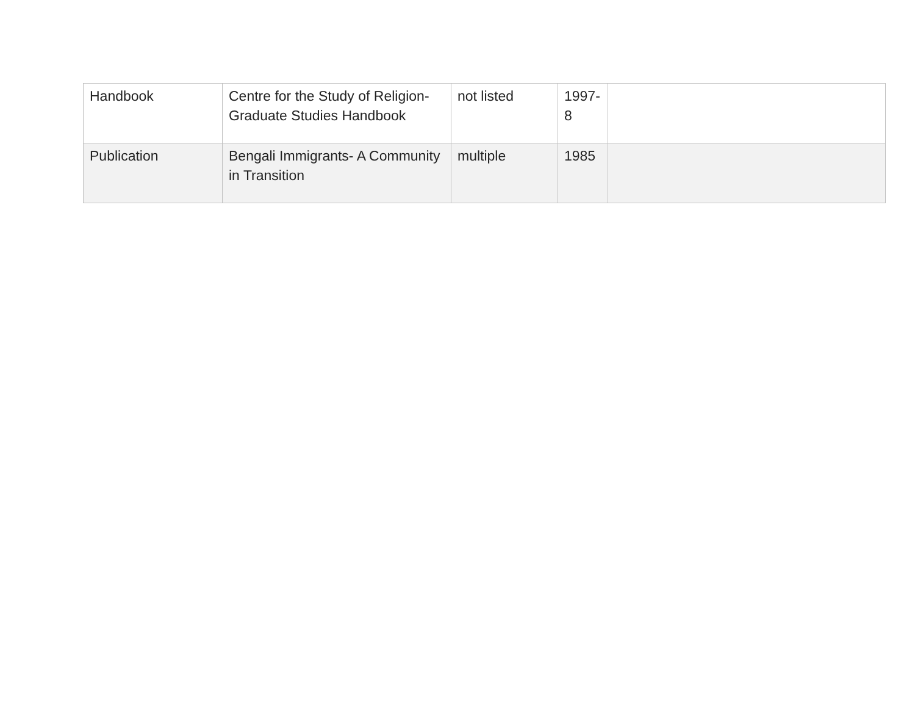| Handbook | Centre for the Study of Religion-Graduate Studies Handbook | not listed | 1997-8 | |
| Publication | Bengali Immigrants- A Community in Transition | multiple | 1985 | |